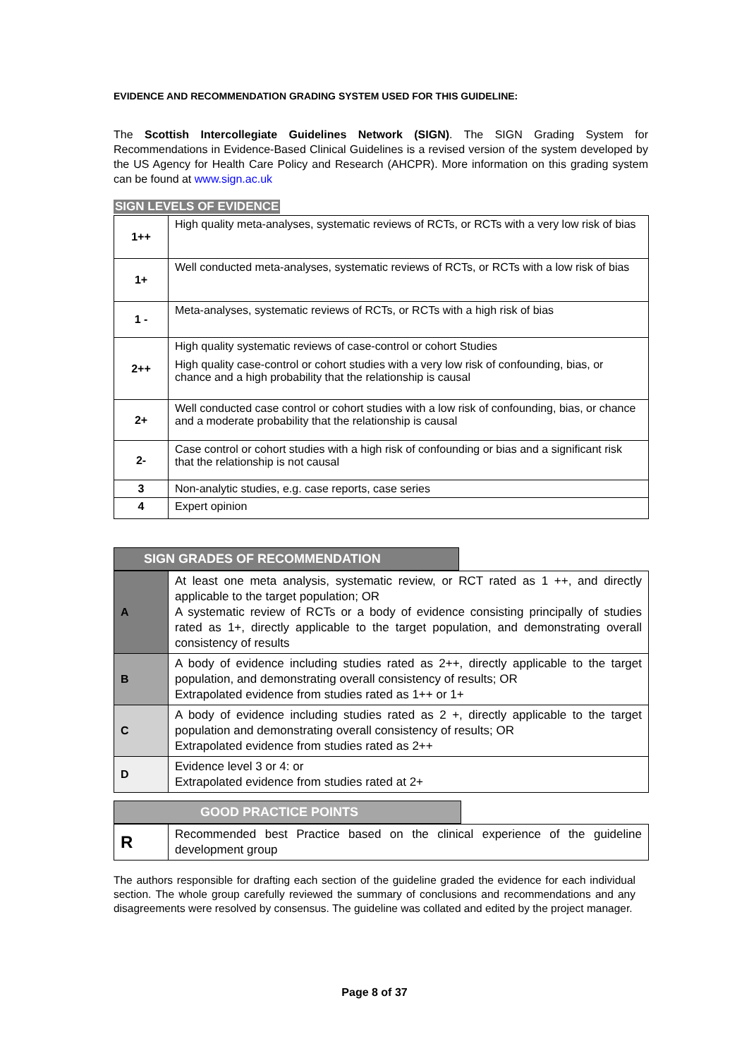EVIDENCE AND RECOMMENDATION GRADING SYSTEM USED FOR THIS GUIDELINE:
The Scottish Intercollegiate Guidelines Network (SIGN). The SIGN Grading System for Recommendations in Evidence-Based Clinical Guidelines is a revised version of the system developed by the US Agency for Health Care Policy and Research (AHCPR). More information on this grading system can be found at www.sign.ac.uk
SIGN LEVELS OF EVIDENCE
| 1++ | High quality meta-analyses, systematic reviews of RCTs, or RCTs with a very low risk of bias |
| 1+ | Well conducted meta-analyses, systematic reviews of RCTs, or RCTs with a low risk of bias |
| 1 - | Meta-analyses, systematic reviews of RCTs, or RCTs with a high risk of bias |
| 2++ | High quality systematic reviews of case-control or cohort Studies High quality case-control or cohort studies with a very low risk of confounding, bias, or chance and a high probability that the relationship is causal |
| 2+ | Well conducted case control or cohort studies with a low risk of confounding, bias, or chance and a moderate probability that the relationship is causal |
| 2- | Case control or cohort studies with a high risk of confounding or bias and a significant risk that the relationship is not causal |
| 3 | Non-analytic studies, e.g. case reports, case series |
| 4 | Expert opinion |
SIGN GRADES OF RECOMMENDATION
| A | At least one meta analysis, systematic review, or RCT rated as 1 ++, and directly applicable to the target population; OR A systematic review of RCTs or a body of evidence consisting principally of studies rated as 1+, directly applicable to the target population, and demonstrating overall consistency of results |
| B | A body of evidence including studies rated as 2++, directly applicable to the target population, and demonstrating overall consistency of results; OR Extrapolated evidence from studies rated as 1++ or 1+ |
| C | A body of evidence including studies rated as 2 +, directly applicable to the target population and demonstrating overall consistency of results; OR Extrapolated evidence from studies rated as 2++ |
| D | Evidence level 3 or 4: or Extrapolated evidence from studies rated at 2+ |
GOOD PRACTICE POINTS
| R | Recommended best Practice based on the clinical experience of the guideline development group |
The authors responsible for drafting each section of the guideline graded the evidence for each individual section. The whole group carefully reviewed the summary of conclusions and recommendations and any disagreements were resolved by consensus. The guideline was collated and edited by the project manager.
Page 8 of 37